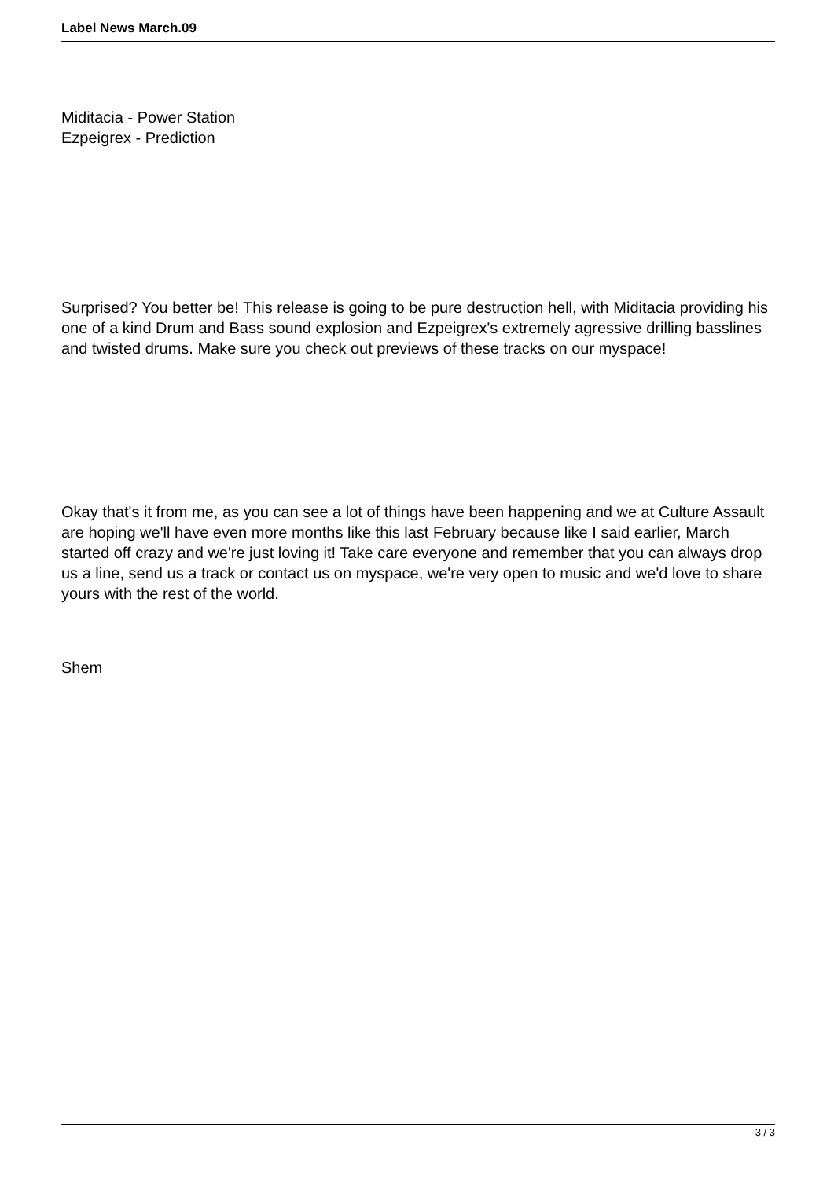Label News March.09
Miditacia - Power Station
Ezpeigrex - Prediction
Surprised? You better be! This release is going to be pure destruction hell, with Miditacia providing his one of a kind Drum and Bass sound explosion and Ezpeigrex's extremely agressive drilling basslines and twisted drums. Make sure you check out previews of these tracks on our myspace!
Okay that's it from me, as you can see a lot of things have been happening and we at Culture Assault are hoping we'll have even more months like this last February because like I said earlier, March started off crazy and we're just loving it! Take care everyone and remember that you can always drop us a line, send us a track or contact us on myspace, we're very open to music and we'd love to share yours with the rest of the world.
Shem
3 / 3